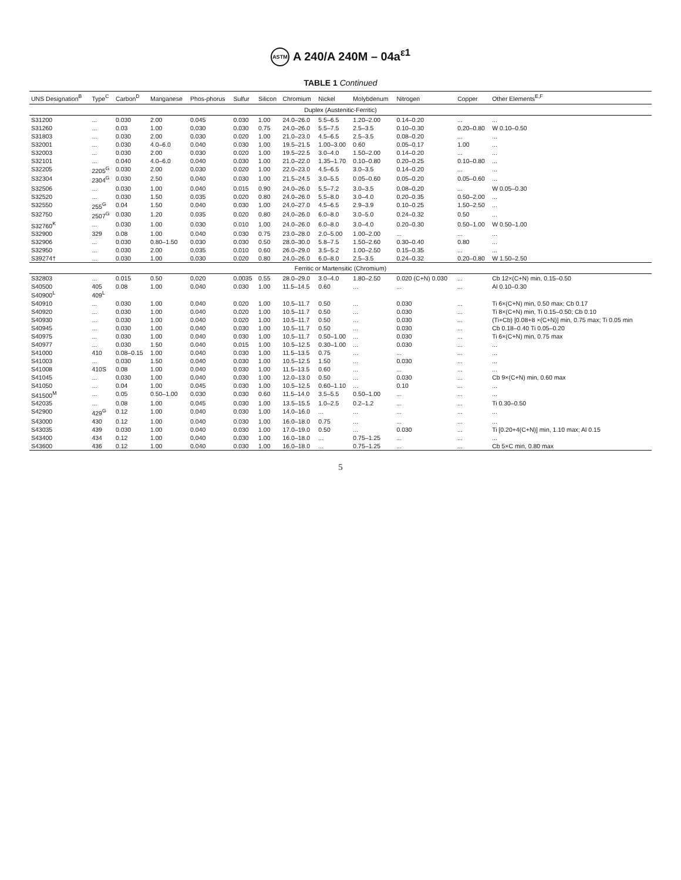ASTM A 240/A 240M – 04a<sup>ε1</sup>
TABLE 1 Continued
| UNS Designation<sup>B</sup> | Type<sup>C</sup> | Carbon<sup>D</sup> | Manganese | Phos-phorus | Sulfur | Silicon | Chromium | Nickel | Molybdenum | Nitrogen | Copper | Other Elements<sup>E,F</sup> |
| --- | --- | --- | --- | --- | --- | --- | --- | --- | --- | --- | --- | --- |
| Duplex (Austenitic-Ferritic) | | | | | | | | | | | | |
| S31200 | ... | 0.030 | 2.00 | 0.045 | 0.030 | 1.00 | 24.0–26.0 | 5.5–6.5 | 1.20–2.00 | 0.14–0.20 | ... | ... |
| S31260 | ... | 0.03 | 1.00 | 0.030 | 0.030 | 0.75 | 24.0–26.0 | 5.5–7.5 | 2.5–3.5 | 0.10–0.30 | 0.20–0.80 | W 0.10–0.50 |
| S31803 | ... | 0.030 | 2.00 | 0.030 | 0.020 | 1.00 | 21.0–23.0 | 4.5–6.5 | 2.5–3.5 | 0.08–0.20 | ... | ... |
| S32001 | ... | 0.030 | 4.0–6.0 | 0.040 | 0.030 | 1.00 | 19.5–21.5 | 1.00–3.00 | 0.60 | 0.05–0.17 | 1.00 | ... |
| S32003 | ... | 0.030 | 2.00 | 0.030 | 0.020 | 1.00 | 19.5–22.5 | 3.0–4.0 | 1.50–2.00 | 0.14–0.20 | ... | ... |
| S32101 | ... | 0.040 | 4.0–6.0 | 0.040 | 0.030 | 1.00 | 21.0–22.0 | 1.35–1.70 | 0.10–0.80 | 0.20–0.25 | 0.10–0.80 | ... |
| S32205 | 2205<sup>G</sup> | 0.030 | 2.00 | 0.030 | 0.020 | 1.00 | 22.0–23.0 | 4.5–6.5 | 3.0–3.5 | 0.14–0.20 | ... | ... |
| S32304 | 2304<sup>G</sup> | 0.030 | 2.50 | 0.040 | 0.030 | 1.00 | 21.5–24.5 | 3.0–5.5 | 0.05–0.60 | 0.05–0.20 | 0.05–0.60 | ... |
| S32506 | ... | 0.030 | 1.00 | 0.040 | 0.015 | 0.90 | 24.0–26.0 | 5.5–7.2 | 3.0–3.5 | 0.08–0.20 | ... | W 0.05–0.30 |
| S32520 | ... | 0.030 | 1.50 | 0.035 | 0.020 | 0.80 | 24.0–26.0 | 5.5–8.0 | 3.0–4.0 | 0.20–0.35 | 0.50–2.00 | ... |
| S32550 | 255<sup>G</sup> | 0.04 | 1.50 | 0.040 | 0.030 | 1.00 | 24.0–27.0 | 4.5–6.5 | 2.9–3.9 | 0.10–0.25 | 1.50–2.50 | ... |
| S32750 | 2507<sup>G</sup> | 0.030 | 1.20 | 0.035 | 0.020 | 0.80 | 24.0–26.0 | 6.0–8.0 | 3.0–5.0 | 0.24–0.32 | 0.50 | ... |
| S32760<sup>K</sup> | ... | 0.030 | 1.00 | 0.030 | 0.010 | 1.00 | 24.0–26.0 | 6.0–8.0 | 3.0–4.0 | 0.20–0.30 | 0.50–1.00 | W 0.50–1.00 |
| S32900 | 329 | 0.08 | 1.00 | 0.040 | 0.030 | 0.75 | 23.0–28.0 | 2.0–5.00 | 1.00–2.00 | ... | ... | ... |
| S32906 | ... | 0.030 | 0.80–1.50 | 0.030 | 0.030 | 0.50 | 28.0–30.0 | 5.8–7.5 | 1.50–2.60 | 0.30–0.40 | 0.80 | ... |
| S32950 | ... | 0.030 | 2.00 | 0.035 | 0.010 | 0.60 | 26.0–29.0 | 3.5–5.2 | 1.00–2.50 | 0.15–0.35 | ... | ... |
| S39274† | ... | 0.030 | 1.00 | 0.030 | 0.020 | 0.80 | 24.0–26.0 | 6.0–8.0 | 2.5–3.5 | 0.24–0.32 | 0.20–0.80 | W 1.50–2.50 |
| Ferritic or Martensitic (Chromium) | | | | | | | | | | | | |
| S32803 | ... | 0.015 | 0.50 | 0.020 | 0.0035 | 0.55 | 28.0–29.0 | 3.0–4.0 | 1.80–2.50 | 0.020 (C+N) 0.030 | ... | Cb 12×(C+N) min, 0.15–0.50 |
| S40500 S40900<sup>L</sup> | 405 409<sup>L</sup> | 0.08 | 1.00 | 0.040 | 0.030 | 1.00 | 11.5–14.5 | 0.60 | ... | ... | ... | Al 0.10–0.30 |
| S40910 | ... | 0.030 | 1.00 | 0.040 | 0.020 | 1.00 | 10.5–11.7 | 0.50 | ... | 0.030 | ... | Ti 6×(C+N) min, 0.50 max; Cb 0.17 |
| S40920 | ... | 0.030 | 1.00 | 0.040 | 0.020 | 1.00 | 10.5–11.7 | 0.50 | ... | 0.030 | ... | Ti 8×(C+N) min, Ti 0.15–0.50; Cb 0.10 |
| S40930 | ... | 0.030 | 1.00 | 0.040 | 0.020 | 1.00 | 10.5–11.7 | 0.50 | ... | 0.030 | ... | (Ti+Cb) [0.08+8 ×(C+N)] min, 0.75 max; Ti 0.05 min |
| S40945 | ... | 0.030 | 1.00 | 0.040 | 0.030 | 1.00 | 10.5–11.7 | 0.50 | ... | 0.030 | ... | Cb 0.18–0.40 Ti 0.05–0.20 |
| S40975 | ... | 0.030 | 1.00 | 0.040 | 0.030 | 1.00 | 10.5–11.7 | 0.50–1.00 | ... | 0.030 | ... | Ti 6×(C+N) min, 0.75 max |
| S40977 | ... | 0.030 | 1.50 | 0.040 | 0.015 | 1.00 | 10.5–12.5 | 0.30–1.00 | ... | 0.030 | ... | ... |
| S41000 | 410 | 0.08–0.15 | 1.00 | 0.040 | 0.030 | 1.00 | 11.5–13.5 | 0.75 | ... | ... | ... | ... |
| S41003 | ... | 0.030 | 1.50 | 0.040 | 0.030 | 1.00 | 10.5–12.5 | 1.50 | ... | 0.030 | ... | ... |
| S41008 | 410S | 0.08 | 1.00 | 0.040 | 0.030 | 1.00 | 11.5–13.5 | 0.60 | ... | ... | ... | ... |
| S41045 | ... | 0.030 | 1.00 | 0.040 | 0.030 | 1.00 | 12.0–13.0 | 0.50 | ... | 0.030 | ... | Cb 9×(C+N) min, 0.60 max |
| S41050 | ... | 0.04 | 1.00 | 0.045 | 0.030 | 1.00 | 10.5–12.5 | 0.60–1.10 | ... | 0.10 | ... | ... |
| S41500<sup>M</sup> | ... | 0.05 | 0.50–1.00 | 0.030 | 0.030 | 0.60 | 11.5–14.0 | 3.5–5.5 | 0.50–1.00 | ... | ... | ... |
| S42035 | ... | 0.08 | 1.00 | 0.045 | 0.030 | 1.00 | 13.5–15.5 | 1.0–2.5 | 0.2–1.2 | ... | ... | Ti 0.30–0.50 |
| S42900 | 429<sup>G</sup> | 0.12 | 1.00 | 0.040 | 0.030 | 1.00 | 14.0–16.0 | ... | ... | ... | ... | ... |
| S43000 | 430 | 0.12 | 1.00 | 0.040 | 0.030 | 1.00 | 16.0–18.0 | 0.75 | ... | ... | ... | ... |
| S43035 | 439 | 0.030 | 1.00 | 0.040 | 0.030 | 1.00 | 17.0–19.0 | 0.50 | ... | 0.030 | ... | Ti [0.20+4(C+N)] min, 1.10 max; Al 0.15 |
| S43400 | 434 | 0.12 | 1.00 | 0.040 | 0.030 | 1.00 | 16.0–18.0 | ... | 0.75–1.25 | ... | ... | ... |
| S43600 | 436 | 0.12 | 1.00 | 0.040 | 0.030 | 1.00 | 16.0–18.0 | ... | 0.75–1.25 | ... | ... | Cb 5×C min, 0.80 max |
5